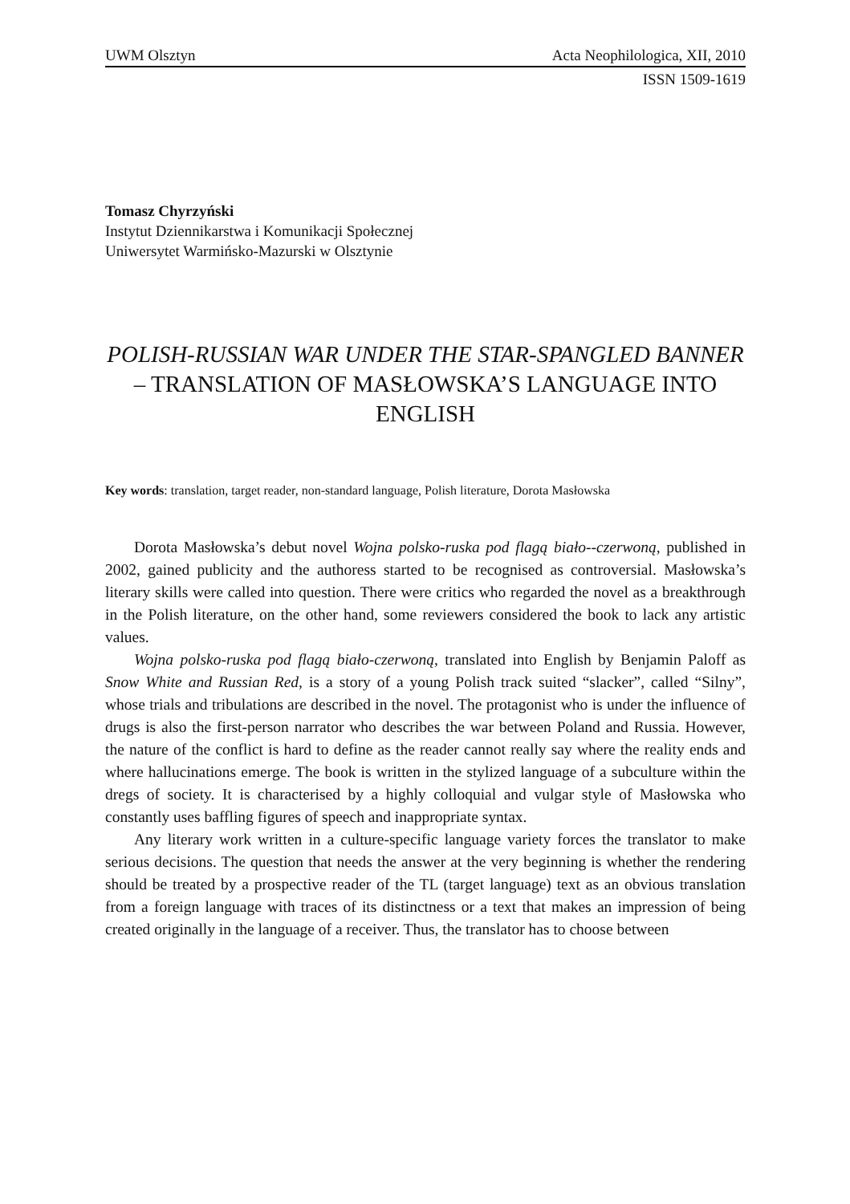UWM Olsztyn Acta Neophilologica, XII, 2010
ISSN 1509-1619
Tomasz Chyrzyński
Instytut Dziennikarstwa i Komunikacji Społecznej
Uniwersytet Warmińsko-Mazurski w Olsztynie
POLISH-RUSSIAN WAR UNDER THE STAR-SPANGLED BANNER – TRANSLATION OF MASŁOWSKA’S LANGUAGE INTO ENGLISH
Key words: translation, target reader, non-standard language, Polish literature, Dorota Masłowska
Dorota Masłowska’s debut novel Wojna polsko-ruska pod flagą biało--czerwoną, published in 2002, gained publicity and the authoress started to be recognised as controversial. Masłowska’s literary skills were called into question. There were critics who regarded the novel as a breakthrough in the Polish literature, on the other hand, some reviewers considered the book to lack any artistic values.
Wojna polsko-ruska pod flagą biało-czerwoną, translated into English by Benjamin Paloff as Snow White and Russian Red, is a story of a young Polish track suited “slacker”, called “Silny”, whose trials and tribulations are described in the novel. The protagonist who is under the influence of drugs is also the first-person narrator who describes the war between Poland and Russia. However, the nature of the conflict is hard to define as the reader cannot really say where the reality ends and where hallucinations emerge. The book is written in the stylized language of a subculture within the dregs of society. It is characterised by a highly colloquial and vulgar style of Masłowska who constantly uses baffling figures of speech and inappropriate syntax.
Any literary work written in a culture-specific language variety forces the translator to make serious decisions. The question that needs the answer at the very beginning is whether the rendering should be treated by a prospective reader of the TL (target language) text as an obvious translation from a foreign language with traces of its distinctness or a text that makes an impression of being created originally in the language of a receiver. Thus, the translator has to choose between